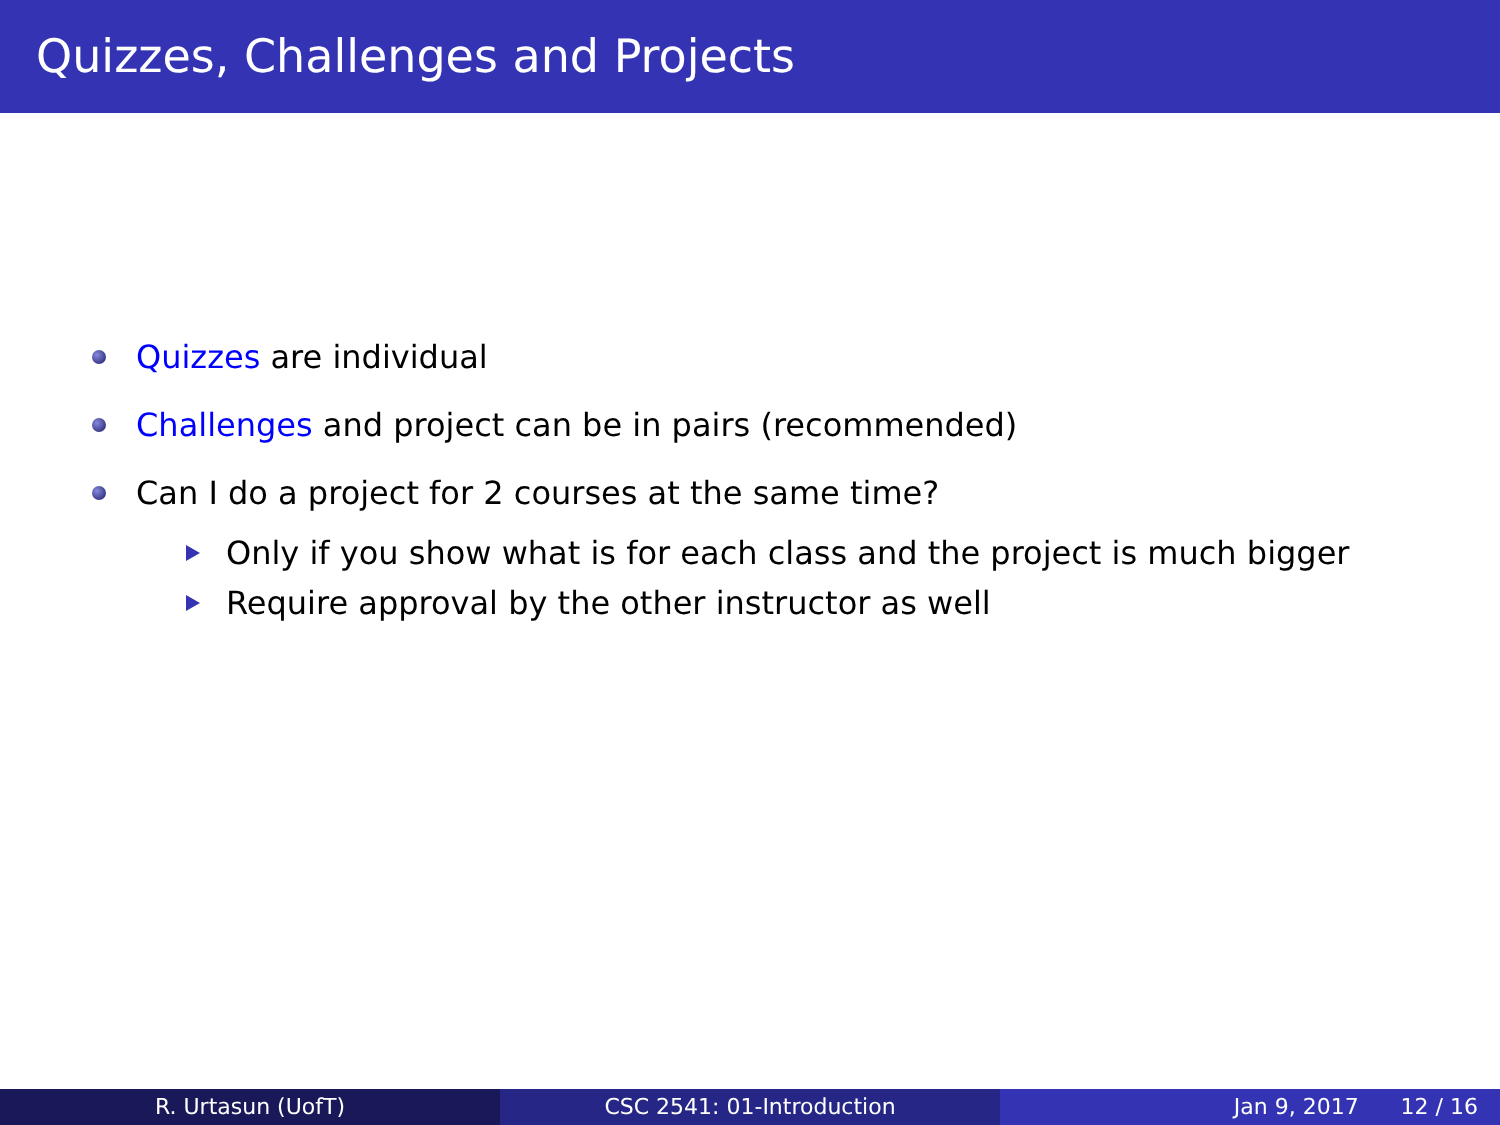Quizzes, Challenges and Projects
Quizzes are individual
Challenges and project can be in pairs (recommended)
Can I do a project for 2 courses at the same time?
Only if you show what is for each class and the project is much bigger
Require approval by the other instructor as well
R. Urtasun (UofT) CSC 2541: 01-Introduction Jan 9, 2017 12 / 16